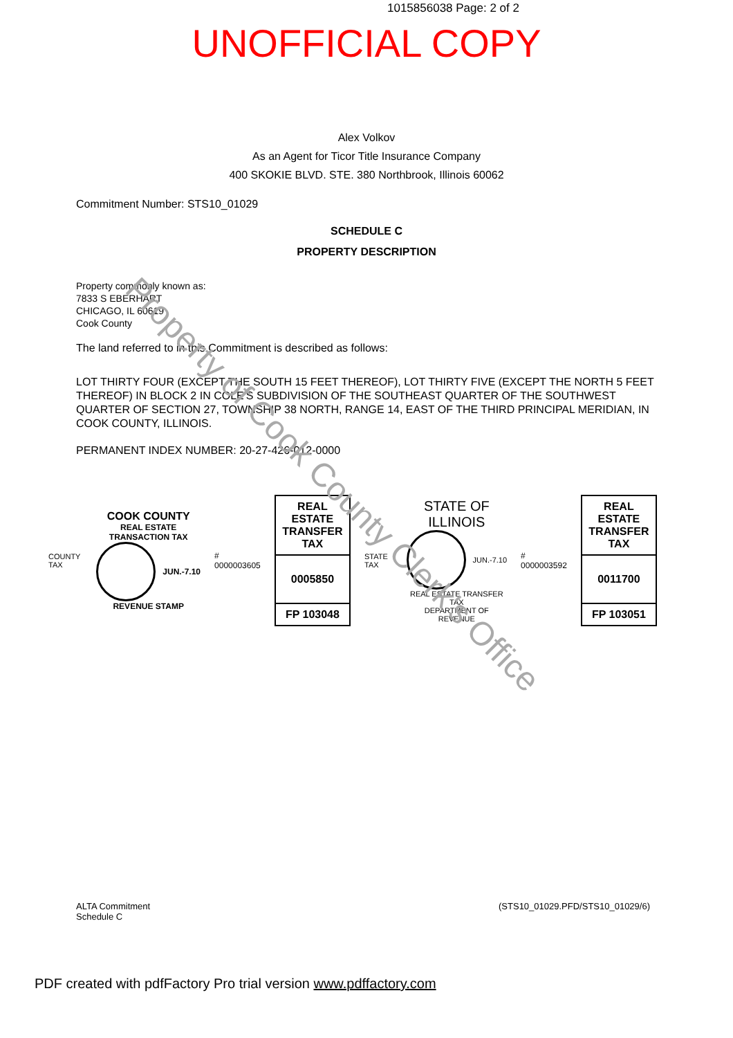1015856038 Page: 2 of 2
UNOFFICIAL COPY
Alex Volkov
As an Agent for Ticor Title Insurance Company
400 SKOKIE BLVD. STE. 380 Northbrook, Illinois 60062
Commitment Number: STS10_01029
SCHEDULE C
PROPERTY DESCRIPTION
Property commonly known as:
7833 S EBERHART
CHICAGO, IL 60619
Cook County
The land referred to in this Commitment is described as follows:
LOT THIRTY FOUR (EXCEPT THE SOUTH 15 FEET THEREOF), LOT THIRTY FIVE (EXCEPT THE NORTH 5 FEET THEREOF) IN BLOCK 2 IN COLE'S SUBDIVISION OF THE SOUTHEAST QUARTER OF THE SOUTHWEST QUARTER OF SECTION 27, TOWNSHIP 38 NORTH, RANGE 14, EAST OF THE THIRD PRINCIPAL MERIDIAN, IN COOK COUNTY, ILLINOIS.
PERMANENT INDEX NUMBER: 20-27-426-012-0000
COUNTY TAX
COOK COUNTY
REAL ESTATE TRANSACTION TAX
JUN.-7.10
REVENUE STAMP
# 0000003605
REAL ESTATE TRANSFER TAX
0005850
FP 103048
STATE TAX
STATE OF ILLINOIS
JUN.-7.10
REAL ESTATE TRANSFER TAX
DEPARTMENT OF REVENUE
# 0000003592
REAL ESTATE TRANSFER TAX
0011700
FP 103051
Property of Cook County Clerk's Office
ALTA Commitment
Schedule C (STS10_01029.PFD/STS10_01029/6)
PDF created with pdfFactory Pro trial version www.pdffactory.com